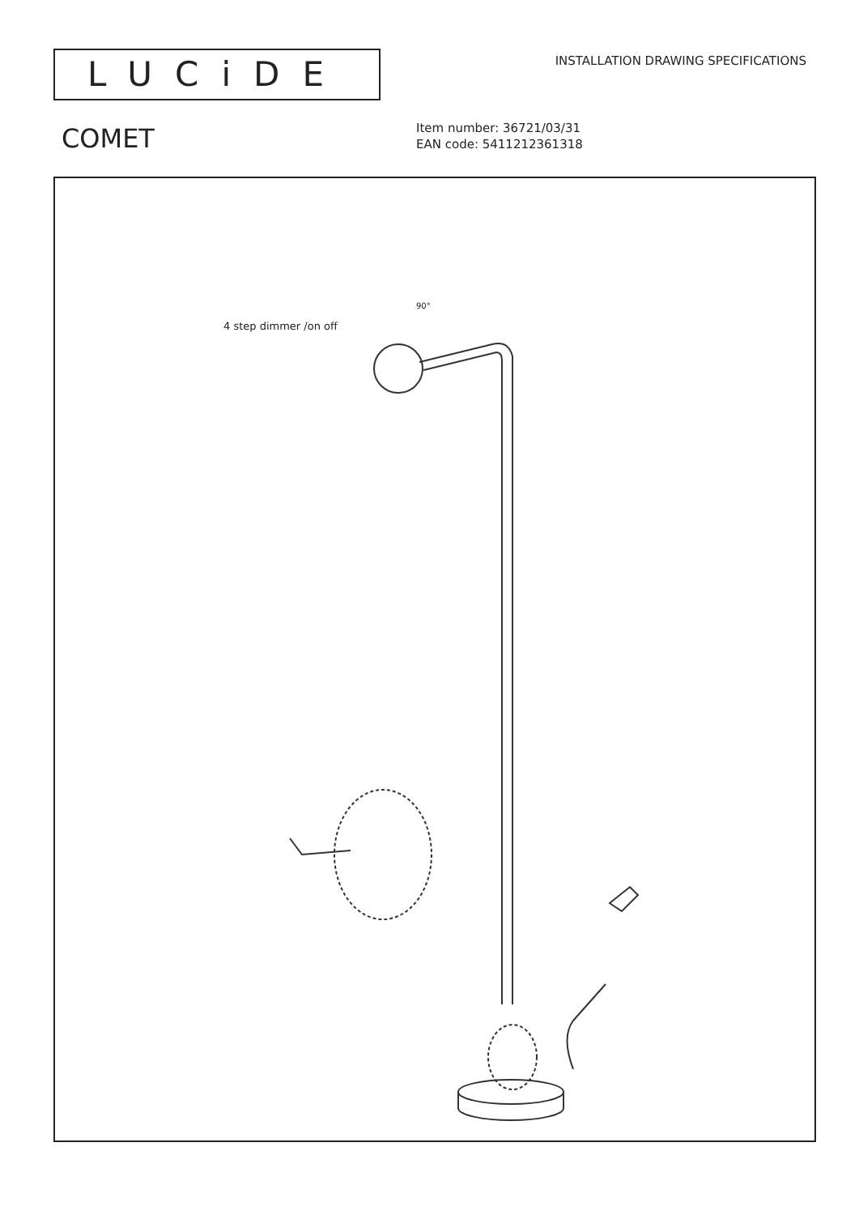LUCiDE
INSTALLATION DRAWING SPECIFICATIONS
COMET
Item number: 36721/03/31
EAN code: 5411212361318
4 step dimmer /on off
90°